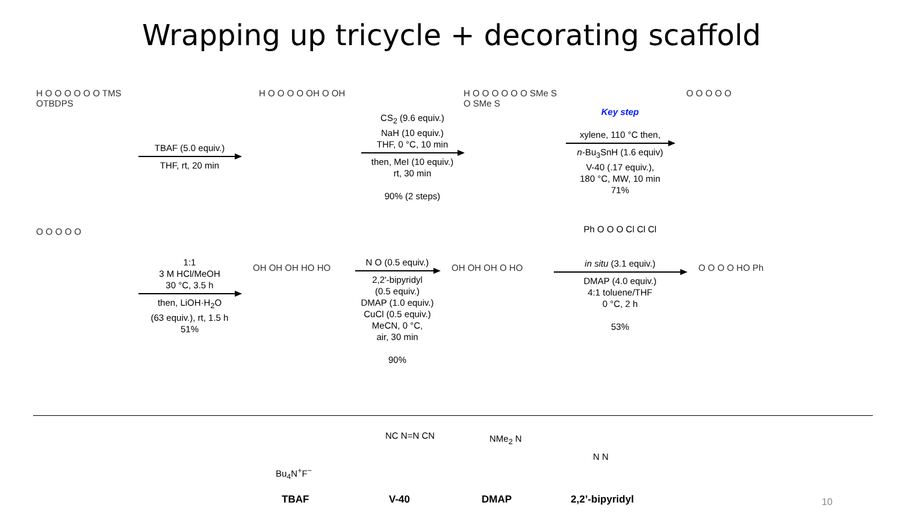Wrapping up tricycle + decorating scaffold
H O O O O O O TMS OTBDPS
TBAF (5.0 equiv.)
THF, rt, 20 min
H O O O O OH O OH
CS<sub>2</sub> (9.6 equiv.)
NaH (10 equiv.)
THF, 0 °C, 10 min
then, MeI (10 equiv.)
rt, 30 min
90% (2 steps)
H O O O O O O SMe S O SMe S
Key step
xylene, 110 °C then,
n-Bu<sub>3</sub>SnH (1.6 equiv)
V-40 (.17 equiv.),
180 °C, MW, 10 min
71%
O O O O O
O O O O O
1:1
3 M HCl/MeOH
30 °C, 3.5 h
then, LiOH·H<sub>2</sub>O
(63 equiv.), rt, 1.5 h
51%
OH OH OH HO HO
N O (0.5 equiv.)
2,2'-bipyridyl
(0.5 equiv.)
DMAP (1.0 equiv.)
CuCl (0.5 equiv.)
MeCN, 0 °C,
air, 30 min
90%
OH OH OH O HO
Ph O O O Cl Cl Cl
in situ (3.1 equiv.)
DMAP (4.0 equiv.)
4:1 toluene/THF
0 °C, 2 h
53%
O O O O HO Ph
Bu<sub>4</sub>N<sup>+</sup>F<sup>−</sup>
NC N=N CN NMe<sub>2</sub> N
N N
TBAF V-40 DMAP 2,2’-bipyridyl 10